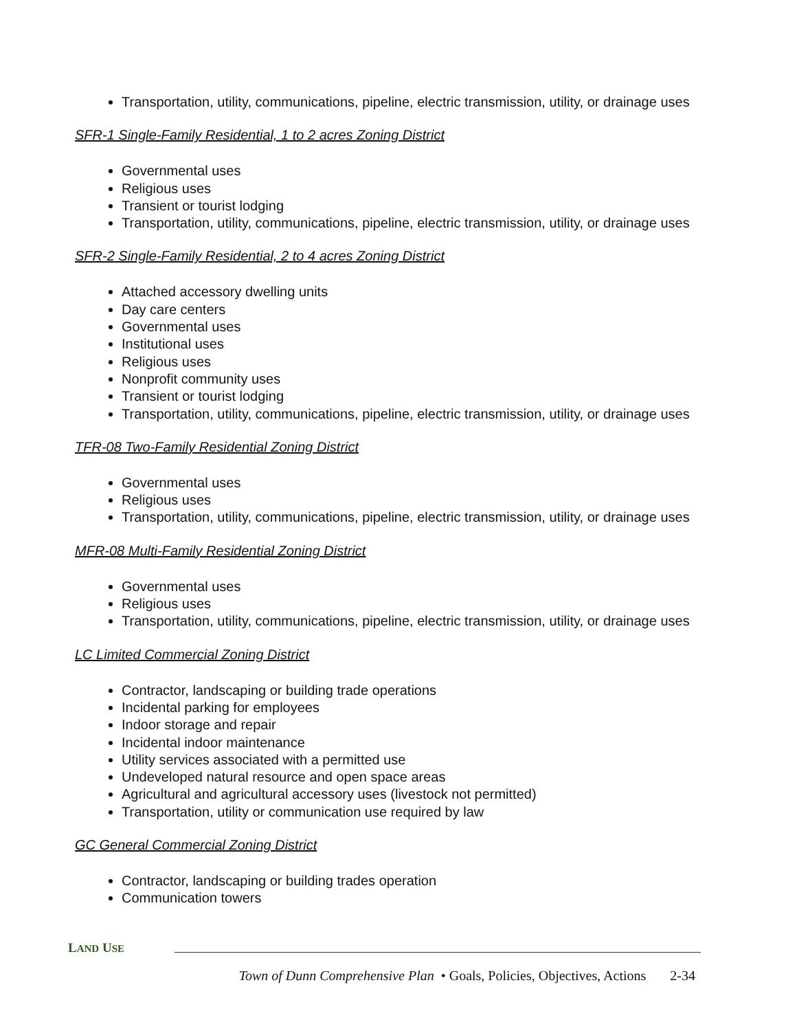Transportation, utility, communications, pipeline, electric transmission, utility, or drainage uses
SFR-1 Single-Family Residential, 1 to 2 acres Zoning District
Governmental uses
Religious uses
Transient or tourist lodging
Transportation, utility, communications, pipeline, electric transmission, utility, or drainage uses
SFR-2 Single-Family Residential, 2 to 4 acres Zoning District
Attached accessory dwelling units
Day care centers
Governmental uses
Institutional uses
Religious uses
Nonprofit community uses
Transient or tourist lodging
Transportation, utility, communications, pipeline, electric transmission, utility, or drainage uses
TFR-08 Two-Family Residential Zoning District
Governmental uses
Religious uses
Transportation, utility, communications, pipeline, electric transmission, utility, or drainage uses
MFR-08 Multi-Family Residential Zoning District
Governmental uses
Religious uses
Transportation, utility, communications, pipeline, electric transmission, utility, or drainage uses
LC Limited Commercial Zoning District
Contractor, landscaping or building trade operations
Incidental parking for employees
Indoor storage and repair
Incidental indoor maintenance
Utility services associated with a permitted use
Undeveloped natural resource and open space areas
Agricultural and agricultural accessory uses (livestock not permitted)
Transportation, utility or communication use required by law
GC General Commercial Zoning District
Contractor, landscaping or building trades operation
Communication towers
LAND USE
Town of Dunn Comprehensive Plan • Goals, Policies, Objectives, Actions 2-34